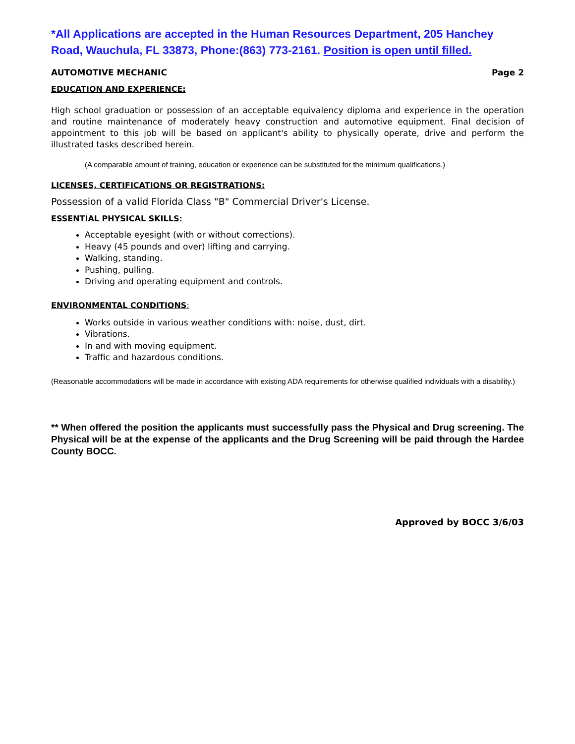*All Applications are accepted in the Human Resources Department, 205 Hanchey Road, Wauchula, FL 33873, Phone:(863) 773-2161. Position is open until filled.
AUTOMOTIVE MECHANIC Page 2
EDUCATION AND EXPERIENCE:
High school graduation or possession of an acceptable equivalency diploma and experience in the operation and routine maintenance of moderately heavy construction and automotive equipment. Final decision of appointment to this job will be based on applicant's ability to physically operate, drive and perform the illustrated tasks described herein.
(A comparable amount of training, education or experience can be substituted for the minimum qualifications.)
LICENSES, CERTIFICATIONS OR REGISTRATIONS:
Possession of a valid Florida Class "B" Commercial Driver's License.
ESSENTIAL PHYSICAL SKILLS:
Acceptable eyesight (with or without corrections).
Heavy (45 pounds and over) lifting and carrying.
Walking, standing.
Pushing, pulling.
Driving and operating equipment and controls.
ENVIRONMENTAL CONDITIONS:
Works outside in various weather conditions with: noise, dust, dirt.
Vibrations.
In and with moving equipment.
Traffic and hazardous conditions.
(Reasonable accommodations will be made in accordance with existing ADA requirements for otherwise qualified individuals with a disability.)
** When offered the position the applicants must successfully pass the Physical and Drug screening. The Physical will be at the expense of the applicants and the Drug Screening will be paid through the Hardee County BOCC.
Approved by BOCC 3/6/03